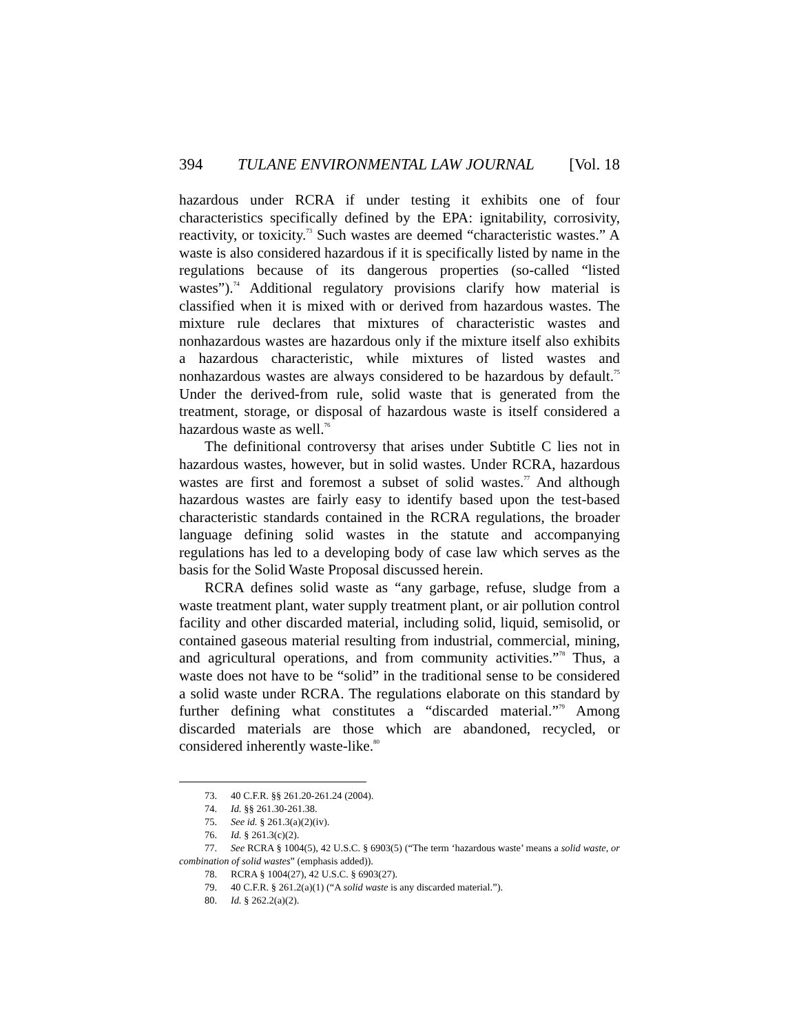394 TULANE ENVIRONMENTAL LAW JOURNAL [Vol. 18
hazardous under RCRA if under testing it exhibits one of four characteristics specifically defined by the EPA: ignitability, corrosivity, reactivity, or toxicity.<sup>73</sup> Such wastes are deemed “characteristic wastes.” A waste is also considered hazardous if it is specifically listed by name in the regulations because of its dangerous properties (so-called “listed wastes”).<sup>74</sup> Additional regulatory provisions clarify how material is classified when it is mixed with or derived from hazardous wastes. The mixture rule declares that mixtures of characteristic wastes and nonhazardous wastes are hazardous only if the mixture itself also exhibits a hazardous characteristic, while mixtures of listed wastes and nonhazardous wastes are always considered to be hazardous by default.<sup>75</sup> Under the derived-from rule, solid waste that is generated from the treatment, storage, or disposal of hazardous waste is itself considered a hazardous waste as well.<sup>76</sup>
The definitional controversy that arises under Subtitle C lies not in hazardous wastes, however, but in solid wastes. Under RCRA, hazardous wastes are first and foremost a subset of solid wastes.<sup>77</sup> And although hazardous wastes are fairly easy to identify based upon the test-based characteristic standards contained in the RCRA regulations, the broader language defining solid wastes in the statute and accompanying regulations has led to a developing body of case law which serves as the basis for the Solid Waste Proposal discussed herein.
RCRA defines solid waste as “any garbage, refuse, sludge from a waste treatment plant, water supply treatment plant, or air pollution control facility and other discarded material, including solid, liquid, semisolid, or contained gaseous material resulting from industrial, commercial, mining, and agricultural operations, and from community activities.”<sup>78</sup> Thus, a waste does not have to be “solid” in the traditional sense to be considered a solid waste under RCRA. The regulations elaborate on this standard by further defining what constitutes a “discarded material.”<sup>79</sup> Among discarded materials are those which are abandoned, recycled, or considered inherently waste-like.<sup>80</sup>
73. 40 C.F.R. §§ 261.20-261.24 (2004).
74. Id. §§ 261.30-261.38.
75. See id. § 261.3(a)(2)(iv).
76. Id. § 261.3(c)(2).
77. See RCRA § 1004(5), 42 U.S.C. § 6903(5) (“The term ‘hazardous waste’ means a solid waste, or combination of solid wastes” (emphasis added)).
78. RCRA § 1004(27), 42 U.S.C. § 6903(27).
79. 40 C.F.R. § 261.2(a)(1) (“A solid waste is any discarded material.”).
80. Id. § 262.2(a)(2).